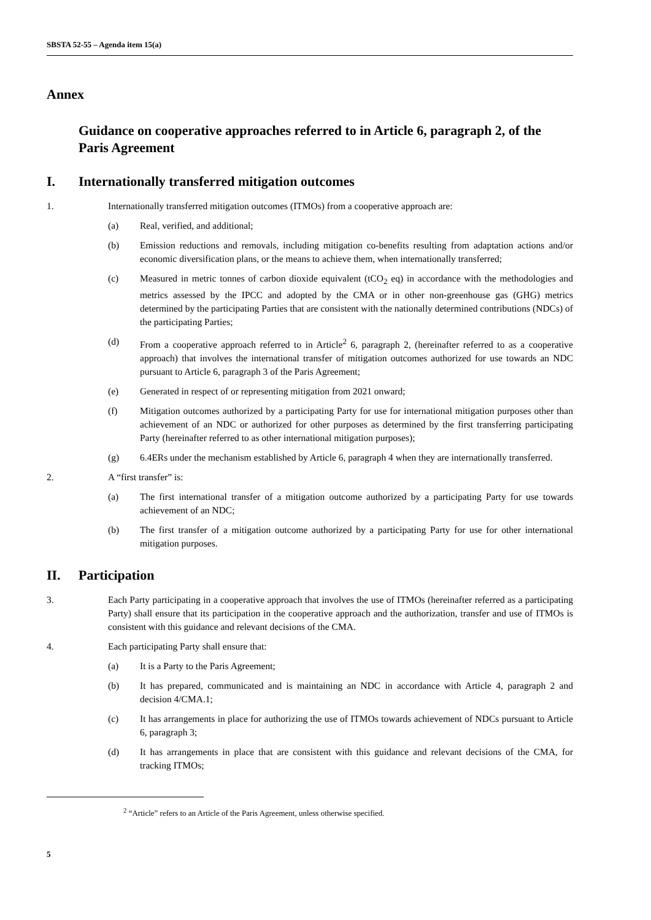SBSTA 52-55 – Agenda item 15(a)
Annex
Guidance on cooperative approaches referred to in Article 6, paragraph 2, of the Paris Agreement
I. Internationally transferred mitigation outcomes
1. Internationally transferred mitigation outcomes (ITMOs) from a cooperative approach are:
(a) Real, verified, and additional;
(b) Emission reductions and removals, including mitigation co-benefits resulting from adaptation actions and/or economic diversification plans, or the means to achieve them, when internationally transferred;
(c) Measured in metric tonnes of carbon dioxide equivalent (tCO<sub>2</sub> eq) in accordance with the methodologies and metrics assessed by the IPCC and adopted by the CMA or in other non-greenhouse gas (GHG) metrics determined by the participating Parties that are consistent with the nationally determined contributions (NDCs) of the participating Parties;
(d) From a cooperative approach referred to in Article<sup>2</sup> 6, paragraph 2, (hereinafter referred to as a cooperative approach) that involves the international transfer of mitigation outcomes authorized for use towards an NDC pursuant to Article 6, paragraph 3 of the Paris Agreement;
(e) Generated in respect of or representing mitigation from 2021 onward;
(f) Mitigation outcomes authorized by a participating Party for use for international mitigation purposes other than achievement of an NDC or authorized for other purposes as determined by the first transferring participating Party (hereinafter referred to as other international mitigation purposes);
(g) 6.4ERs under the mechanism established by Article 6, paragraph 4 when they are internationally transferred.
2. A “first transfer” is:
(a) The first international transfer of a mitigation outcome authorized by a participating Party for use towards achievement of an NDC;
(b) The first transfer of a mitigation outcome authorized by a participating Party for use for other international mitigation purposes.
II. Participation
3. Each Party participating in a cooperative approach that involves the use of ITMOs (hereinafter referred as a participating Party) shall ensure that its participation in the cooperative approach and the authorization, transfer and use of ITMOs is consistent with this guidance and relevant decisions of the CMA.
4. Each participating Party shall ensure that:
(a) It is a Party to the Paris Agreement;
(b) It has prepared, communicated and is maintaining an NDC in accordance with Article 4, paragraph 2 and decision 4/CMA.1;
(c) It has arrangements in place for authorizing the use of ITMOs towards achievement of NDCs pursuant to Article 6, paragraph 3;
(d) It has arrangements in place that are consistent with this guidance and relevant decisions of the CMA, for tracking ITMOs;
<sup>2</sup> “Article” refers to an Article of the Paris Agreement, unless otherwise specified.
5